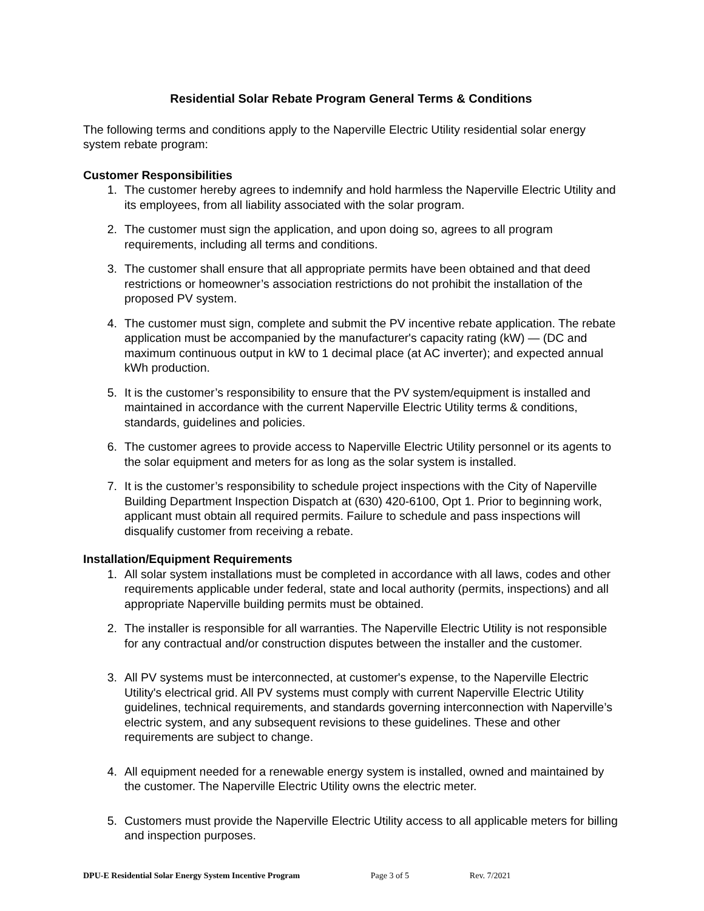Residential Solar Rebate Program General Terms & Conditions
The following terms and conditions apply to the Naperville Electric Utility residential solar energy system rebate program:
Customer Responsibilities
1. The customer hereby agrees to indemnify and hold harmless the Naperville Electric Utility and its employees, from all liability associated with the solar program.
2. The customer must sign the application, and upon doing so, agrees to all program requirements, including all terms and conditions.
3. The customer shall ensure that all appropriate permits have been obtained and that deed restrictions or homeowner’s association restrictions do not prohibit the installation of the proposed PV system.
4. The customer must sign, complete and submit the PV incentive rebate application. The rebate application must be accompanied by the manufacturer's capacity rating (kW) — (DC and maximum continuous output in kW to 1 decimal place (at AC inverter); and expected annual kWh production.
5. It is the customer’s responsibility to ensure that the PV system/equipment is installed and maintained in accordance with the current Naperville Electric Utility terms & conditions, standards, guidelines and policies.
6. The customer agrees to provide access to Naperville Electric Utility personnel or its agents to the solar equipment and meters for as long as the solar system is installed.
7. It is the customer’s responsibility to schedule project inspections with the City of Naperville Building Department Inspection Dispatch at (630) 420-6100, Opt 1. Prior to beginning work, applicant must obtain all required permits. Failure to schedule and pass inspections will disqualify customer from receiving a rebate.
Installation/Equipment Requirements
1. All solar system installations must be completed in accordance with all laws, codes and other requirements applicable under federal, state and local authority (permits, inspections) and all appropriate Naperville building permits must be obtained.
2. The installer is responsible for all warranties. The Naperville Electric Utility is not responsible for any contractual and/or construction disputes between the installer and the customer.
3. All PV systems must be interconnected, at customer's expense, to the Naperville Electric Utility's electrical grid. All PV systems must comply with current Naperville Electric Utility guidelines, technical requirements, and standards governing interconnection with Naperville’s electric system, and any subsequent revisions to these guidelines. These and other requirements are subject to change.
4. All equipment needed for a renewable energy system is installed, owned and maintained by the customer. The Naperville Electric Utility owns the electric meter.
5. Customers must provide the Naperville Electric Utility access to all applicable meters for billing and inspection purposes.
DPU-E Residential Solar Energy System Incentive Program Page 3 of 5 Rev. 7/2021